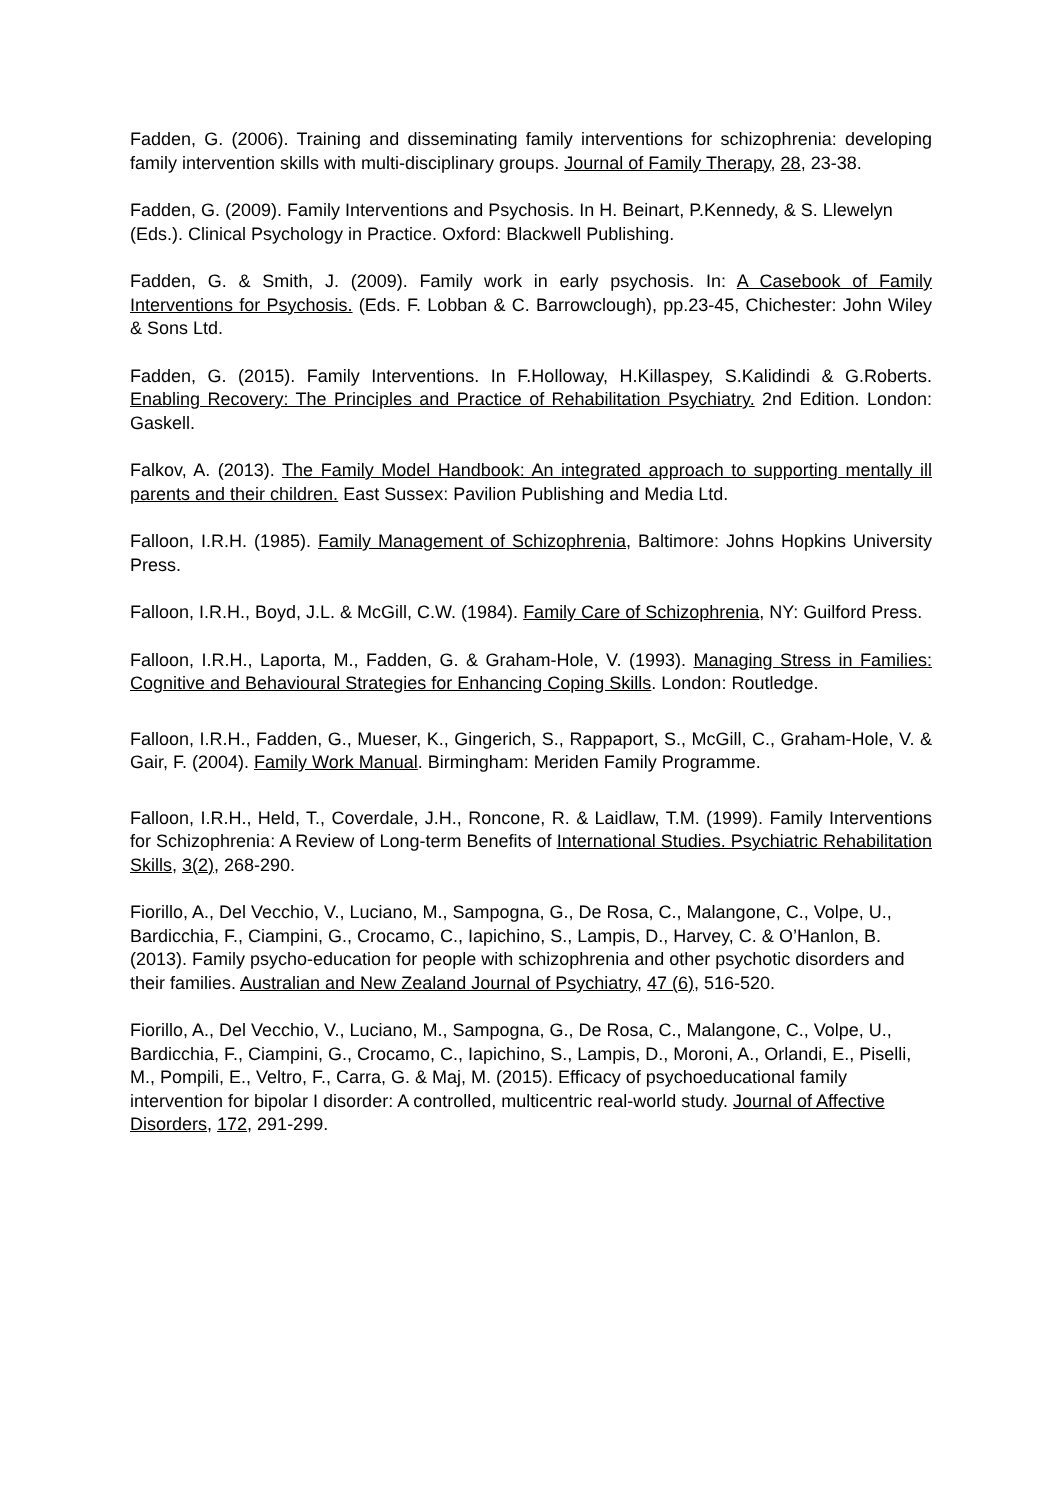Fadden, G. (2006). Training and disseminating family interventions for schizophrenia: developing family intervention skills with multi-disciplinary groups. Journal of Family Therapy, 28, 23-38.
Fadden, G. (2009). Family Interventions and Psychosis. In H. Beinart, P.Kennedy, & S. Llewelyn (Eds.). Clinical Psychology in Practice. Oxford: Blackwell Publishing.
Fadden, G. & Smith, J. (2009). Family work in early psychosis. In: A Casebook of Family Interventions for Psychosis. (Eds. F. Lobban & C. Barrowclough), pp.23-45, Chichester: John Wiley & Sons Ltd.
Fadden, G. (2015). Family Interventions. In F.Holloway, H.Killaspey, S.Kalidindi & G.Roberts. Enabling Recovery: The Principles and Practice of Rehabilitation Psychiatry. 2nd Edition. London: Gaskell.
Falkov, A. (2013). The Family Model Handbook: An integrated approach to supporting mentally ill parents and their children. East Sussex: Pavilion Publishing and Media Ltd.
Falloon, I.R.H. (1985). Family Management of Schizophrenia, Baltimore: Johns Hopkins University Press.
Falloon, I.R.H., Boyd, J.L. & McGill, C.W. (1984). Family Care of Schizophrenia, NY: Guilford Press.
Falloon, I.R.H., Laporta, M., Fadden, G. & Graham-Hole, V. (1993). Managing Stress in Families: Cognitive and Behavioural Strategies for Enhancing Coping Skills. London: Routledge.
Falloon, I.R.H., Fadden, G., Mueser, K., Gingerich, S., Rappaport, S., McGill, C., Graham-Hole, V. & Gair, F. (2004). Family Work Manual. Birmingham: Meriden Family Programme.
Falloon, I.R.H., Held, T., Coverdale, J.H., Roncone, R. & Laidlaw, T.M. (1999). Family Interventions for Schizophrenia: A Review of Long-term Benefits of International Studies. Psychiatric Rehabilitation Skills, 3(2), 268-290.
Fiorillo, A., Del Vecchio, V., Luciano, M., Sampogna, G., De Rosa, C., Malangone, C., Volpe, U., Bardicchia, F., Ciampini, G., Crocamo, C., Iapichino, S., Lampis, D., Harvey, C. & O’Hanlon, B. (2013). Family psycho-education for people with schizophrenia and other psychotic disorders and their families. Australian and New Zealand Journal of Psychiatry, 47 (6), 516-520.
Fiorillo, A., Del Vecchio, V., Luciano, M., Sampogna, G., De Rosa, C., Malangone, C., Volpe, U., Bardicchia, F., Ciampini, G., Crocamo, C., Iapichino, S., Lampis, D., Moroni, A., Orlandi, E., Piselli, M., Pompili, E., Veltro, F., Carra, G. & Maj, M. (2015). Efficacy of psychoeducational family intervention for bipolar I disorder: A controlled, multicentric real-world study. Journal of Affective Disorders, 172, 291-299.